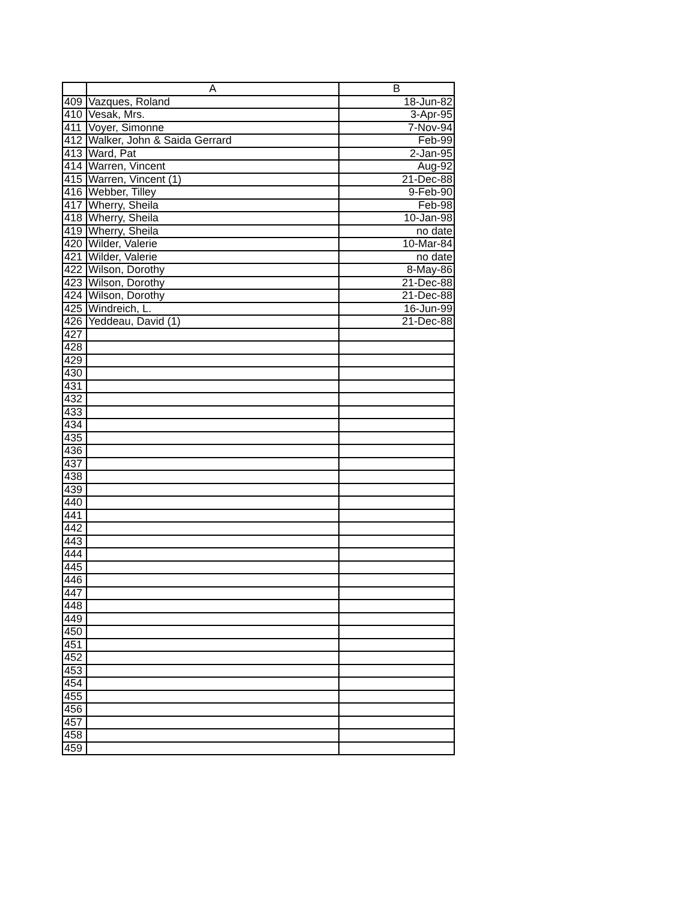| | A | B |
| --- | --- | --- |
| 409 | Vazques, Roland | 18-Jun-82 |
| 410 | Vesak, Mrs. | 3-Apr-95 |
| 411 | Voyer, Simonne | 7-Nov-94 |
| 412 | Walker, John & Saida Gerrard | Feb-99 |
| 413 | Ward, Pat | 2-Jan-95 |
| 414 | Warren, Vincent | Aug-92 |
| 415 | Warren, Vincent (1) | 21-Dec-88 |
| 416 | Webber, Tilley | 9-Feb-90 |
| 417 | Wherry, Sheila | Feb-98 |
| 418 | Wherry, Sheila | 10-Jan-98 |
| 419 | Wherry, Sheila | no date |
| 420 | Wilder, Valerie | 10-Mar-84 |
| 421 | Wilder, Valerie | no date |
| 422 | Wilson, Dorothy | 8-May-86 |
| 423 | Wilson, Dorothy | 21-Dec-88 |
| 424 | Wilson, Dorothy | 21-Dec-88 |
| 425 | Windreich, L. | 16-Jun-99 |
| 426 | Yeddeau, David (1) | 21-Dec-88 |
| 427 | | |
| 428 | | |
| 429 | | |
| 430 | | |
| 431 | | |
| 432 | | |
| 433 | | |
| 434 | | |
| 435 | | |
| 436 | | |
| 437 | | |
| 438 | | |
| 439 | | |
| 440 | | |
| 441 | | |
| 442 | | |
| 443 | | |
| 444 | | |
| 445 | | |
| 446 | | |
| 447 | | |
| 448 | | |
| 449 | | |
| 450 | | |
| 451 | | |
| 452 | | |
| 453 | | |
| 454 | | |
| 455 | | |
| 456 | | |
| 457 | | |
| 458 | | |
| 459 | | |